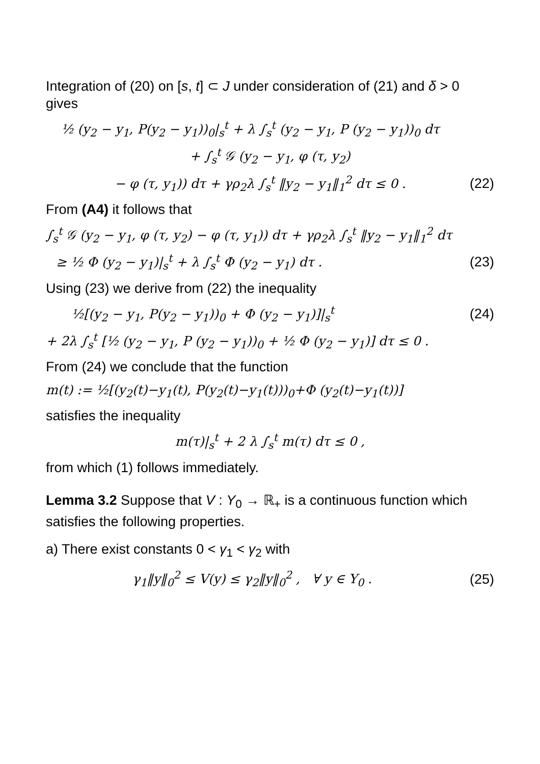Integration of (20) on [s, t] ⊂ J under consideration of (21) and δ > 0 gives
½ (y<sub>2</sub> − y<sub>1</sub>, P(y<sub>2</sub> − y<sub>1</sub>))<sub>0</sub>|<sub>s</sub><sup>t</sup> + λ ∫<sub>s</sub><sup>t</sup> (y<sub>2</sub> − y<sub>1</sub>, P (y<sub>2</sub> − y<sub>1</sub>))<sub>0</sub> dτ
+ ∫<sub>s</sub><sup>t</sup> 𝒢 (y<sub>2</sub> − y<sub>1</sub>, φ (τ, y<sub>2</sub>)
− φ (τ, y<sub>1</sub>)) dτ + γρ<sub>2</sub>λ ∫<sub>s</sub><sup>t</sup> ‖y<sub>2</sub> − y<sub>1</sub>‖<sub>1</sub><sup>2</sup> dτ ≤ 0 . (22)
From (A4) it follows that
∫<sub>s</sub><sup>t</sup> 𝒢 (y<sub>2</sub> − y<sub>1</sub>, φ (τ, y<sub>2</sub>) − φ (τ, y<sub>1</sub>)) dτ + γρ<sub>2</sub>λ ∫<sub>s</sub><sup>t</sup> ‖y<sub>2</sub> − y<sub>1</sub>‖<sub>1</sub><sup>2</sup> dτ
≥ ½ Φ (y<sub>2</sub> − y<sub>1</sub>)|<sub>s</sub><sup>t</sup> + λ ∫<sub>s</sub><sup>t</sup> Φ (y<sub>2</sub> − y<sub>1</sub>) dτ . (23)
Using (23) we derive from (22) the inequality
½[(y<sub>2</sub> − y<sub>1</sub>, P(y<sub>2</sub> − y<sub>1</sub>))<sub>0</sub> + Φ (y<sub>2</sub> − y<sub>1</sub>)]|<sub>s</sub><sup>t</sup> (24)
+ 2λ ∫<sub>s</sub><sup>t</sup> [½ (y<sub>2</sub> − y<sub>1</sub>, P (y<sub>2</sub> − y<sub>1</sub>))<sub>0</sub> + ½ Φ (y<sub>2</sub> − y<sub>1</sub>)] dτ ≤ 0 .
From (24) we conclude that the function
m(t) := ½[(y<sub>2</sub>(t)−y<sub>1</sub>(t), P(y<sub>2</sub>(t)−y<sub>1</sub>(t)))<sub>0</sub>+Φ (y<sub>2</sub>(t)−y<sub>1</sub>(t))]
satisfies the inequality
m(τ)|<sub>s</sub><sup>t</sup> + 2 λ ∫<sub>s</sub><sup>t</sup> m(τ) dτ ≤ 0 ,
from which (1) follows immediately.
Lemma 3.2 Suppose that V : Y<sub>0</sub> → ℝ<sub>+</sub> is a continuous function which satisfies the following properties.
a) There exist constants 0 < γ<sub>1</sub> < γ<sub>2</sub> with
γ<sub>1</sub>‖y‖<sub>0</sub><sup>2</sup> ≤ V(y) ≤ γ<sub>2</sub>‖y‖<sub>0</sub><sup>2</sup> , ∀ y ∈ Y<sub>0</sub> . (25)